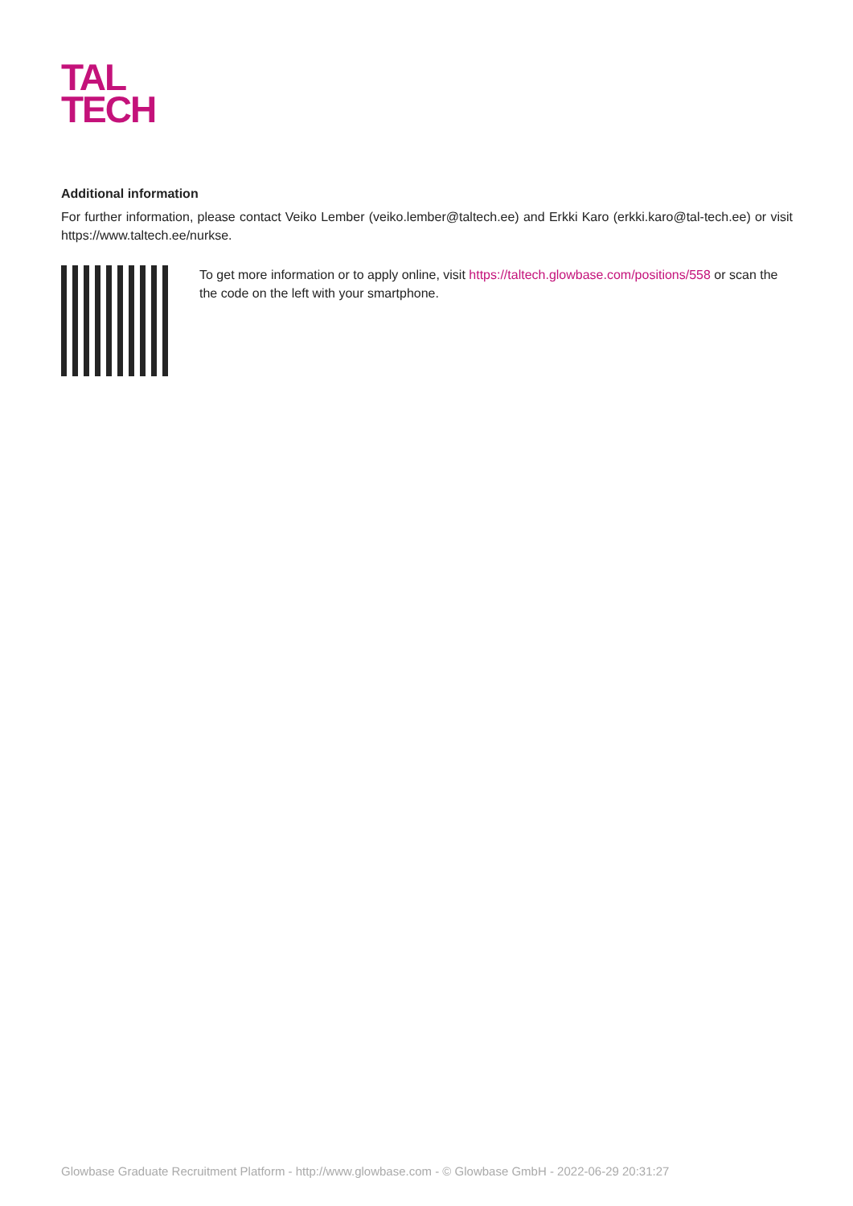TAL
TECH
Additional information
For further information, please contact Veiko Lember (veiko.lember@taltech.ee) and Erkki Karo (erkki.karo@tal-tech.ee) or visit https://www.taltech.ee/nurkse.
To get more information or to apply online, visit https://taltech.glowbase.com/positions/558 or scan the the code on the left with your smartphone.
Glowbase Graduate Recruitment Platform - http://www.glowbase.com - © Glowbase GmbH - 2022-06-29 20:31:27